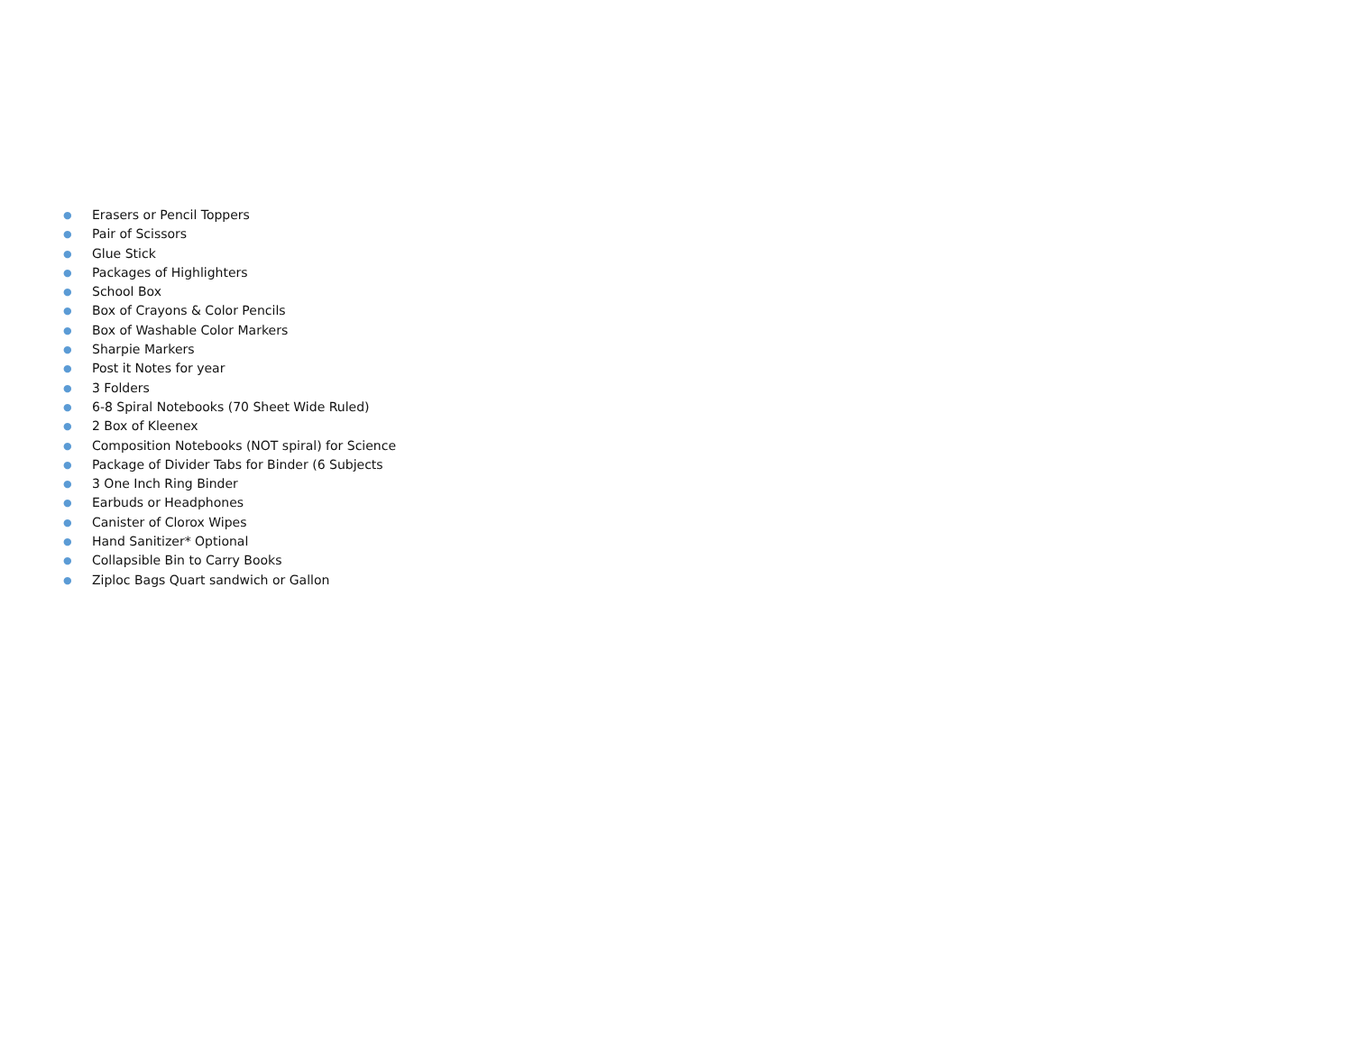● Erasers or Pencil Toppers
● Pair of Scissors
● Glue Stick
● Packages of Highlighters
● School Box
● Box of Crayons & Color Pencils
● Box of Washable Color Markers
● Sharpie Markers
● Post it Notes for year
● 3 Folders
● 6-8 Spiral Notebooks (70 Sheet Wide Ruled)
● 2 Box of Kleenex
● Composition Notebooks (NOT spiral) for Science
● Package of Divider Tabs for Binder (6 Subjects
● 3 One Inch Ring Binder
● Earbuds or Headphones
● Canister of Clorox Wipes
● Hand Sanitizer* Optional
● Collapsible Bin to Carry Books
● Ziploc Bags Quart sandwich or Gallon